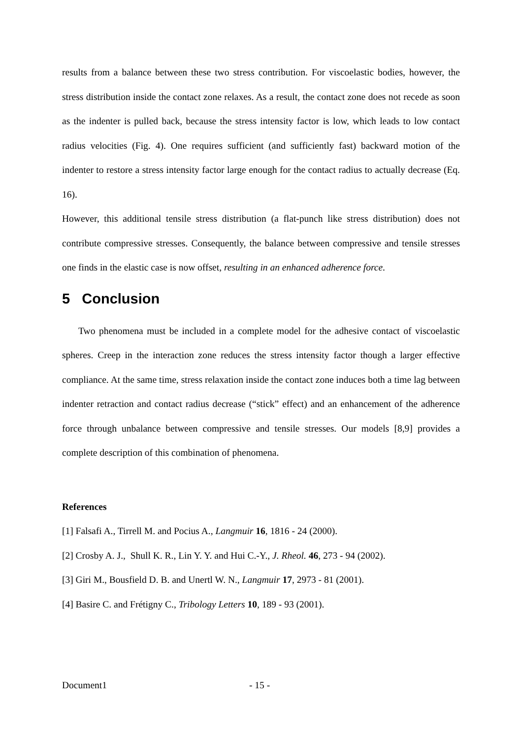results from a balance between these two stress contribution. For viscoelastic bodies, however, the stress distribution inside the contact zone relaxes. As a result, the contact zone does not recede as soon as the indenter is pulled back, because the stress intensity factor is low, which leads to low contact radius velocities (Fig. 4). One requires sufficient (and sufficiently fast) backward motion of the indenter to restore a stress intensity factor large enough for the contact radius to actually decrease (Eq. 16).
However, this additional tensile stress distribution (a flat-punch like stress distribution) does not contribute compressive stresses. Consequently, the balance between compressive and tensile stresses one finds in the elastic case is now offset, resulting in an enhanced adherence force.
5 Conclusion
Two phenomena must be included in a complete model for the adhesive contact of viscoelastic spheres. Creep in the interaction zone reduces the stress intensity factor though a larger effective compliance. At the same time, stress relaxation inside the contact zone induces both a time lag between indenter retraction and contact radius decrease (“stick” effect) and an enhancement of the adherence force through unbalance between compressive and tensile stresses. Our models [8,9] provides a complete description of this combination of phenomena.
References
[1] Falsafi A., Tirrell M. and Pocius A., Langmuir 16, 1816 - 24 (2000).
[2] Crosby A. J., Shull K. R., Lin Y. Y. and Hui C.-Y., J. Rheol. 46, 273 - 94 (2002).
[3] Giri M., Bousfield D. B. and Unertl W. N., Langmuir 17, 2973 - 81 (2001).
[4] Basire C. and Frétigny C., Tribology Letters 10, 189 - 93 (2001).
Document1 - 15 -